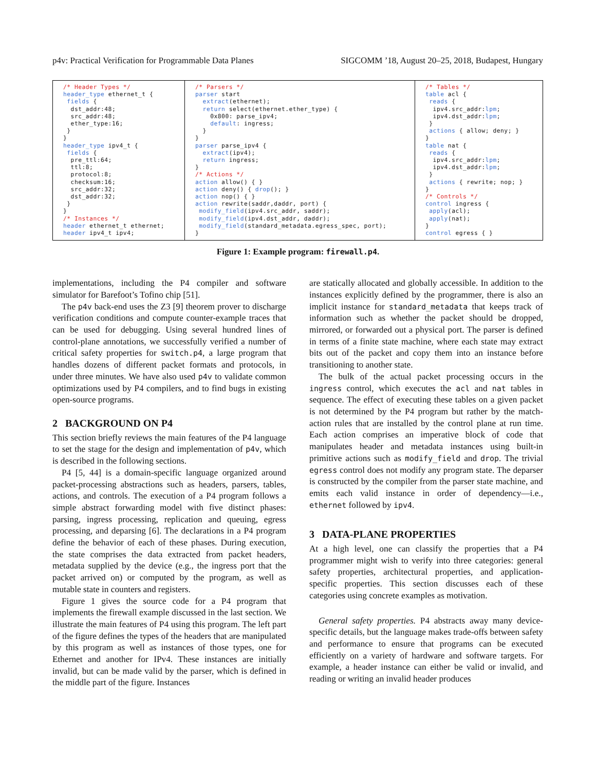p4v: Practical Verification for Programmable Data Planes SIGCOMM ’18, August 20–25, 2018, Budapest, Hungary
/* Header Types */
header_type ethernet_t {
 fields {
  dst_addr:48;
  src_addr:48;
  ether_type:16;
 }
}
header_type ipv4_t {
 fields {
  pre_ttl:64;
  ttl:8;
  protocol:8;
  checksum:16;
  src_addr:32;
  dst_addr:32;
 }
}
/* Instances */
header ethernet_t ethernet;
header ipv4_t ipv4;
/* Parsers */
parser start
  extract(ethernet);
  return select(ethernet.ether_type) {
    0x800: parse_ipv4;
    default: ingress;
  }
}
parser parse_ipv4 {
  extract(ipv4);
  return ingress;
}
/* Actions */
action allow() { }
action deny() { drop(); }
action nop() { }
action rewrite(saddr,daddr, port) {
 modify_field(ipv4.src_addr, saddr);
 modify_field(ipv4.dst_addr, daddr);
 modify_field(standard_metadata.egress_spec, port);
}
/* Tables */
table acl {
 reads {
  ipv4.src_addr:lpm;
  ipv4.dst_addr:lpm;
 }
 actions { allow; deny; }
}
table nat {
 reads {
  ipv4.src_addr:lpm;
  ipv4.dst_addr:lpm;
 }
 actions { rewrite; nop; }
}
/* Controls */
control ingress {
 apply(acl);
 apply(nat);
}
control egress { }
Figure 1: Example program: firewall.p4.
implementations, including the P4 compiler and software simulator for Barefoot’s Tofino chip [51].
The p4v back-end uses the Z3 [9] theorem prover to discharge verification conditions and compute counter-example traces that can be used for debugging. Using several hundred lines of control-plane annotations, we successfully verified a number of critical safety properties for switch.p4, a large program that handles dozens of different packet formats and protocols, in under three minutes. We have also used p4v to validate common optimizations used by P4 compilers, and to find bugs in existing open-source programs.
2 BACKGROUND ON P4
This section briefly reviews the main features of the P4 language to set the stage for the design and implementation of p4v, which is described in the following sections.
P4 [5, 44] is a domain-specific language organized around packet-processing abstractions such as headers, parsers, tables, actions, and controls. The execution of a P4 program follows a simple abstract forwarding model with five distinct phases: parsing, ingress processing, replication and queuing, egress processing, and deparsing [6]. The declarations in a P4 program define the behavior of each of these phases. During execution, the state comprises the data extracted from packet headers, metadata supplied by the device (e.g., the ingress port that the packet arrived on) or computed by the program, as well as mutable state in counters and registers.
Figure 1 gives the source code for a P4 program that implements the firewall example discussed in the last section. We illustrate the main features of P4 using this program. The left part of the figure defines the types of the headers that are manipulated by this program as well as instances of those types, one for Ethernet and another for IPv4. These instances are initially invalid, but can be made valid by the parser, which is defined in the middle part of the figure. Instances
are statically allocated and globally accessible. In addition to the instances explicitly defined by the programmer, there is also an implicit instance for standard_metadata that keeps track of information such as whether the packet should be dropped, mirrored, or forwarded out a physical port. The parser is defined in terms of a finite state machine, where each state may extract bits out of the packet and copy them into an instance before transitioning to another state.
The bulk of the actual packet processing occurs in the ingress control, which executes the acl and nat tables in sequence. The effect of executing these tables on a given packet is not determined by the P4 program but rather by the match-action rules that are installed by the control plane at run time. Each action comprises an imperative block of code that manipulates header and metadata instances using built-in primitive actions such as modify_field and drop. The trivial egress control does not modify any program state. The deparser is constructed by the compiler from the parser state machine, and emits each valid instance in order of dependency—i.e., ethernet followed by ipv4.
3 DATA-PLANE PROPERTIES
At a high level, one can classify the properties that a P4 programmer might wish to verify into three categories: general safety properties, architectural properties, and application-specific properties. This section discusses each of these categories using concrete examples as motivation.
General safety properties. P4 abstracts away many device-specific details, but the language makes trade-offs between safety and performance to ensure that programs can be executed efficiently on a variety of hardware and software targets. For example, a header instance can either be valid or invalid, and reading or writing an invalid header produces